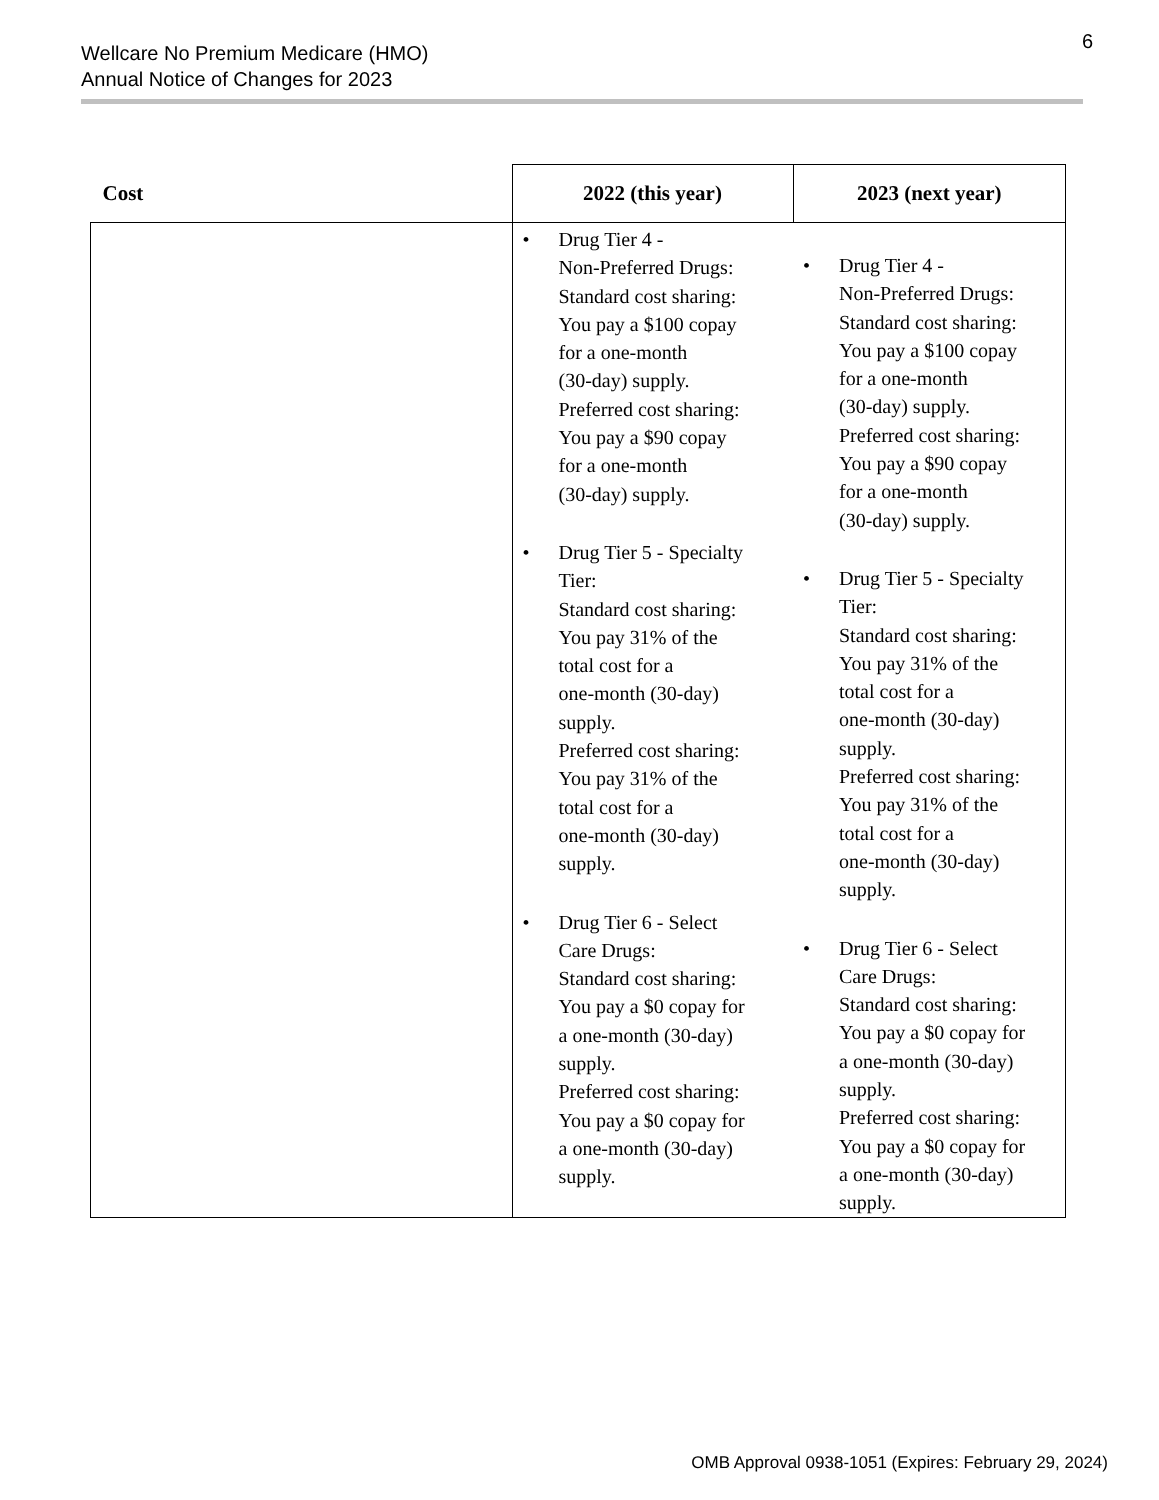Wellcare No Premium Medicare (HMO)
Annual Notice of Changes for 2023
6
| Cost | 2022 (this year) | 2023 (next year) |
| --- | --- | --- |
| | • Drug Tier 4 - Non-Preferred Drugs: Standard cost sharing: You pay a $100 copay for a one-month (30-day) supply. Preferred cost sharing: You pay a $90 copay for a one-month (30-day) supply. • Drug Tier 5 - Specialty Tier: Standard cost sharing: You pay 31% of the total cost for a one-month (30-day) supply. Preferred cost sharing: You pay 31% of the total cost for a one-month (30-day) supply. • Drug Tier 6 - Select Care Drugs: Standard cost sharing: You pay a $0 copay for a one-month (30-day) supply. Preferred cost sharing: You pay a $0 copay for a one-month (30-day) supply. | • Drug Tier 4 - Non-Preferred Drugs: Standard cost sharing: You pay a $100 copay for a one-month (30-day) supply. Preferred cost sharing: You pay a $90 copay for a one-month (30-day) supply. • Drug Tier 5 - Specialty Tier: Standard cost sharing: You pay 31% of the total cost for a one-month (30-day) supply. Preferred cost sharing: You pay 31% of the total cost for a one-month (30-day) supply. • Drug Tier 6 - Select Care Drugs: Standard cost sharing: You pay a $0 copay for a one-month (30-day) supply. Preferred cost sharing: You pay a $0 copay for a one-month (30-day) supply. |
OMB Approval 0938-1051 (Expires: February 29, 2024)